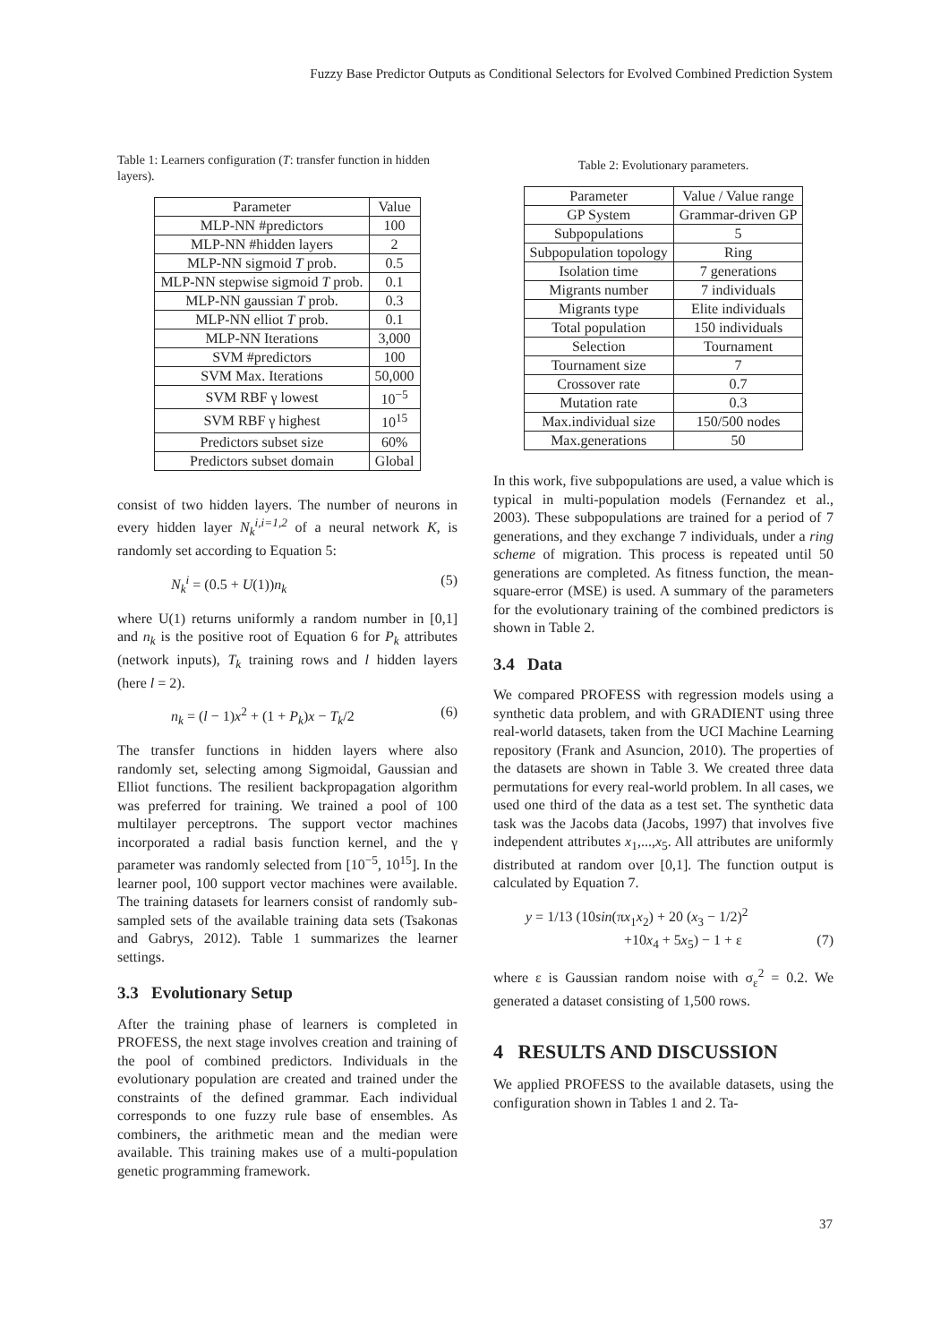Fuzzy Base Predictor Outputs as Conditional Selectors for Evolved Combined Prediction System
Table 1: Learners configuration (T: transfer function in hidden layers).
| Parameter | Value |
| MLP-NN #predictors | 100 |
| MLP-NN #hidden layers | 2 |
| MLP-NN sigmoid T prob. | 0.5 |
| MLP-NN stepwise sigmoid T prob. | 0.1 |
| MLP-NN gaussian T prob. | 0.3 |
| MLP-NN elliot T prob. | 0.1 |
| MLP-NN Iterations | 3,000 |
| SVM #predictors | 100 |
| SVM Max. Iterations | 50,000 |
| SVM RBF γ lowest | 10<sup>−5</sup> |
| SVM RBF γ highest | 10<sup>15</sup> |
| Predictors subset size | 60% |
| Predictors subset domain | Global |
consist of two hidden layers. The number of neurons in every hidden layer N<sub>k</sub><sup>i,i=1,2</sup> of a neural network K, is randomly set according to Equation 5:
N<sub>k</sub><sup>i</sup> = (0.5 + U(1))n<sub>k</sub> (5)
where U(1) returns uniformly a random number in [0,1] and n<sub>k</sub> is the positive root of Equation 6 for P<sub>k</sub> attributes (network inputs), T<sub>k</sub> training rows and l hidden layers (here l = 2).
n<sub>k</sub> = (l − 1)x<sup>2</sup> + (1 + P<sub>k</sub>)x − T<sub>k</sub>/2 (6)
The transfer functions in hidden layers where also randomly set, selecting among Sigmoidal, Gaussian and Elliot functions. The resilient backpropagation algorithm was preferred for training. We trained a pool of 100 multilayer perceptrons. The support vector machines incorporated a radial basis function kernel, and the γ parameter was randomly selected from [10<sup>−5</sup>, 10<sup>15</sup>]. In the learner pool, 100 support vector machines were available. The training datasets for learners consist of randomly sub-sampled sets of the available training data sets (Tsakonas and Gabrys, 2012). Table 1 summarizes the learner settings.
3.3 Evolutionary Setup
After the training phase of learners is completed in PROFESS, the next stage involves creation and training of the pool of combined predictors. Individuals in the evolutionary population are created and trained under the constraints of the defined grammar. Each individual corresponds to one fuzzy rule base of ensembles. As combiners, the arithmetic mean and the median were available. This training makes use of a multi-population genetic programming framework.
Table 2: Evolutionary parameters.
| Parameter | Value / Value range |
| GP System | Grammar-driven GP |
| Subpopulations | 5 |
| Subpopulation topology | Ring |
| Isolation time | 7 generations |
| Migrants number | 7 individuals |
| Migrants type | Elite individuals |
| Total population | 150 individuals |
| Selection | Tournament |
| Tournament size | 7 |
| Crossover rate | 0.7 |
| Mutation rate | 0.3 |
| Max.individual size | 150/500 nodes |
| Max.generations | 50 |
In this work, five subpopulations are used, a value which is typical in multi-population models (Fernandez et al., 2003). These subpopulations are trained for a period of 7 generations, and they exchange 7 individuals, under a ring scheme of migration. This process is repeated until 50 generations are completed. As fitness function, the mean-square-error (MSE) is used. A summary of the parameters for the evolutionary training of the combined predictors is shown in Table 2.
3.4 Data
We compared PROFESS with regression models using a synthetic data problem, and with GRADIENT using three real-world datasets, taken from the UCI Machine Learning repository (Frank and Asuncion, 2010). The properties of the datasets are shown in Table 3. We created three data permutations for every real-world problem. In all cases, we used one third of the data as a test set. The synthetic data task was the Jacobs data (Jacobs, 1997) that involves five independent attributes x<sub>1</sub>,...,x<sub>5</sub>. All attributes are uniformly distributed at random over [0,1]. The function output is calculated by Equation 7.
y = 1/13 (10sin(πx<sub>1</sub>x<sub>2</sub>) + 20 (x<sub>3</sub> − 1/2)<sup>2</sup>
+10x<sub>4</sub> + 5x<sub>5</sub>) − 1 + ε (7)
where ε is Gaussian random noise with σ<sub>ε</sub><sup>2</sup> = 0.2. We generated a dataset consisting of 1,500 rows.
4 RESULTS AND DISCUSSION
We applied PROFESS to the available datasets, using the configuration shown in Tables 1 and 2. Ta-
37